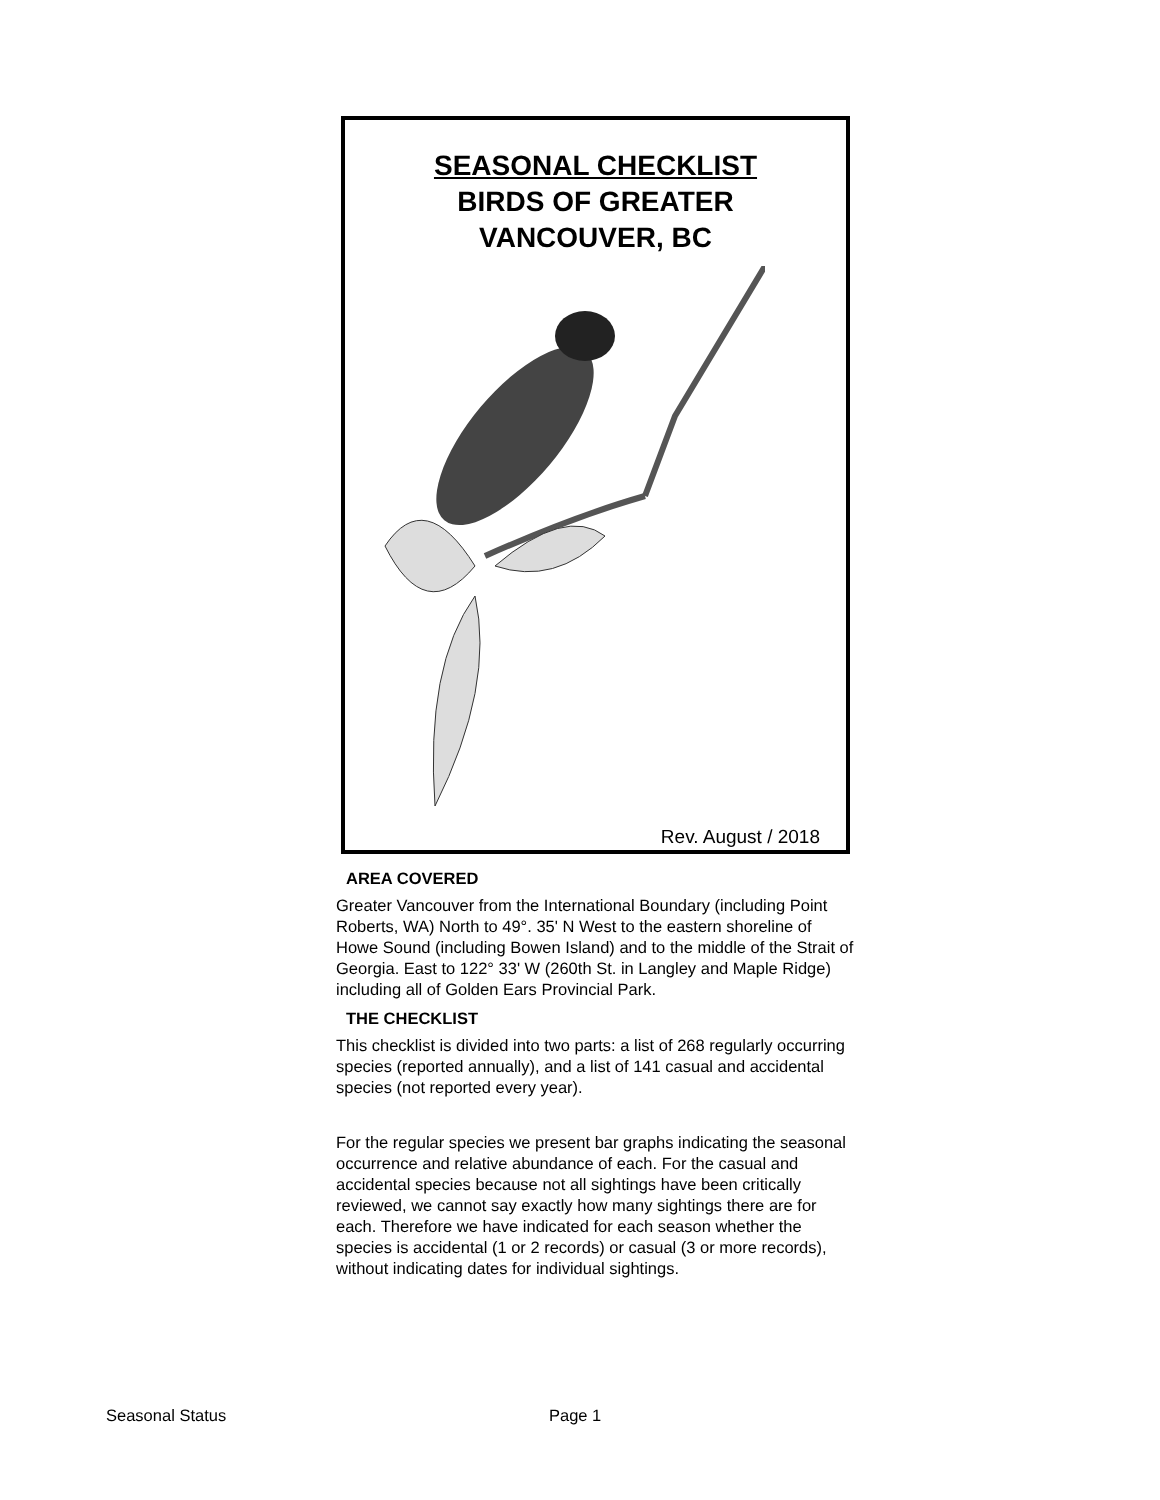SEASONAL CHECKLIST
BIRDS OF GREATER
VANCOUVER, BC
Rev. August / 2018
AREA COVERED
Greater Vancouver from the International Boundary (including Point Roberts, WA) North to 49°. 35' N West to the eastern shoreline of Howe Sound (including Bowen Island) and to the middle of the Strait of Georgia. East to 122° 33' W (260th St. in Langley and Maple Ridge) including all of Golden Ears Provincial Park.
THE CHECKLIST
This checklist is divided into two parts: a list of 268 regularly occurring species (reported annually), and a list of 141 casual and accidental species (not reported every year).
For the regular species we present bar graphs indicating the seasonal occurrence and relative abundance of each. For the casual and accidental species because not all sightings have been critically reviewed, we cannot say exactly how many sightings there are for each. Therefore we have indicated for each season whether the species is accidental (1 or 2 records) or casual (3 or more records), without indicating dates for individual sightings.
Seasonal Status Page 1